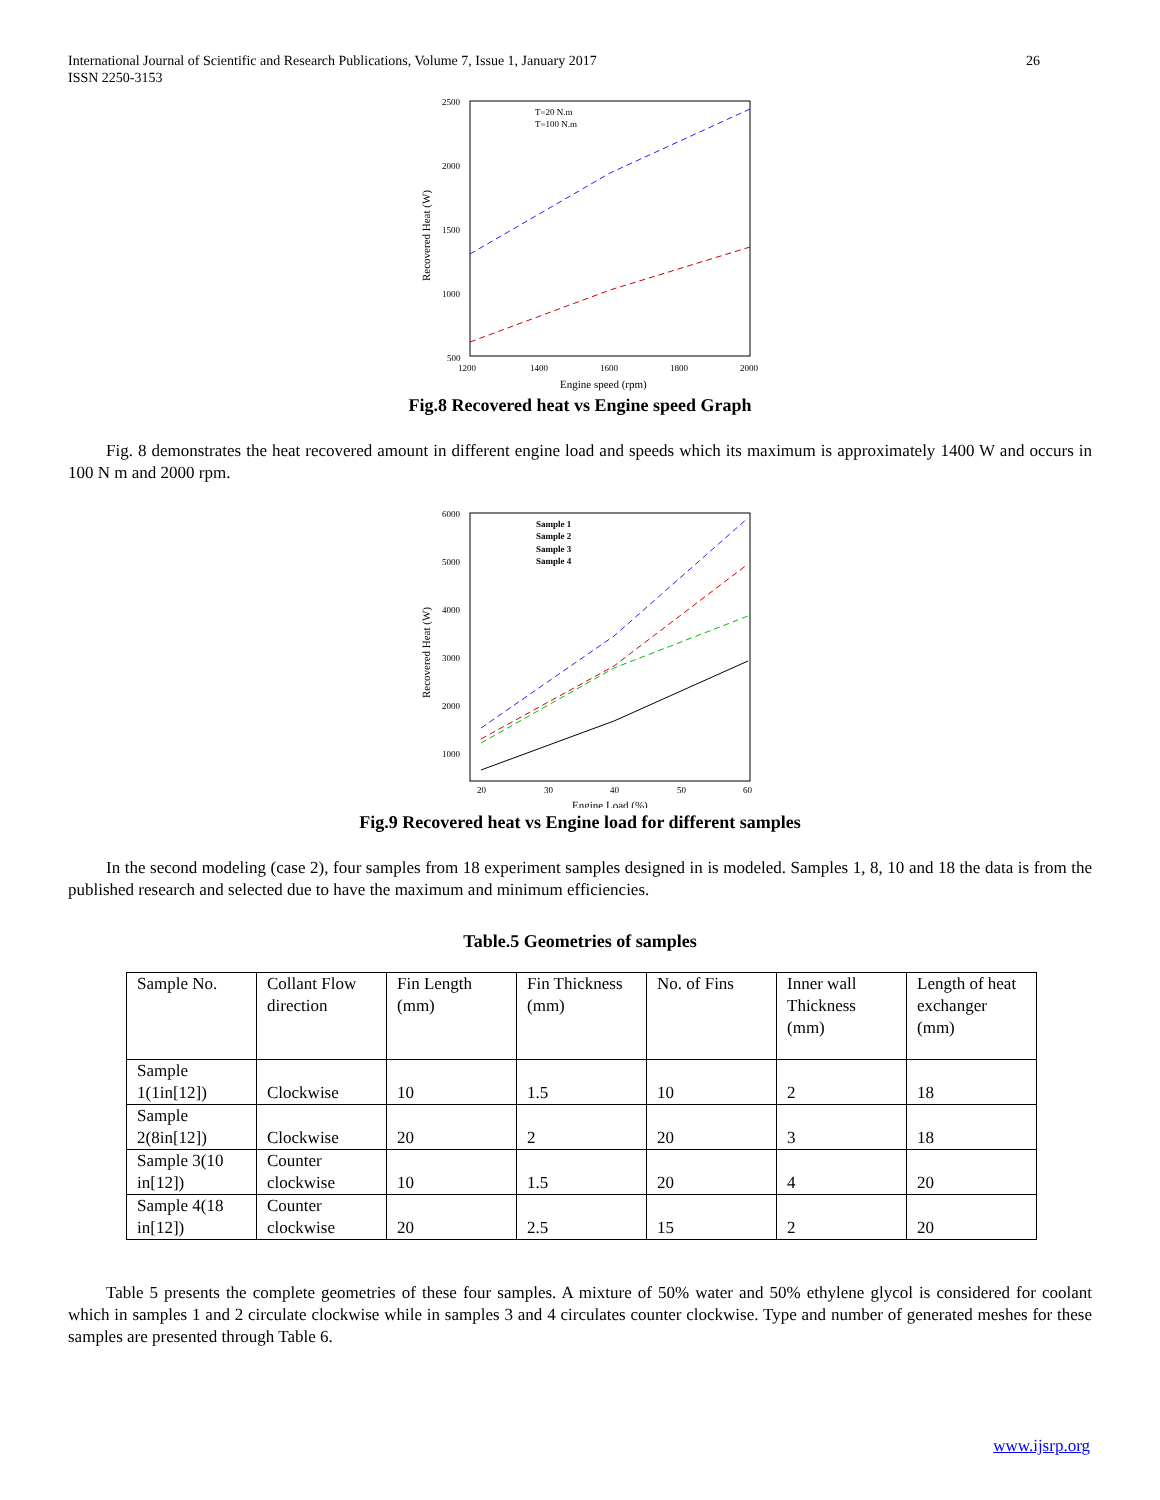International Journal of Scientific and Research Publications, Volume 7, Issue 1, January 2017
ISSN 2250-3153 26
2500
2000
1500
1000
500
1200
1400
1600
1800
2000
Engine speed (rpm)
Recovered Heat (W)
T=20 N.m
T=100 N.m
Fig.8 Recovered heat vs Engine speed Graph
Fig. 8 demonstrates the heat recovered amount in different engine load and speeds which its maximum is approximately 1400 W and occurs in 100 N m and 2000 rpm.
6000
5000
4000
3000
2000
1000
20
30
40
50
60
Engine Load (%)
Recovered Heat (W)
Sample 1
Sample 2
Sample 3
Sample 4
Fig.9 Recovered heat vs Engine load for different samples
In the second modeling (case 2), four samples from 18 experiment samples designed in is modeled. Samples 1, 8, 10 and 18 the data is from the published research and selected due to have the maximum and minimum efficiencies.
Table.5 Geometries of samples
| Sample No. | Collant Flow direction | Fin Length (mm) | Fin Thickness (mm) | No. of Fins | Inner wall Thickness (mm) | Length of heat exchanger (mm) |
| Sample 1(1in[12]) | Clockwise | 10 | 1.5 | 10 | 2 | 18 |
| Sample 2(8in[12]) | Clockwise | 20 | 2 | 20 | 3 | 18 |
| Sample 3(10 in[12]) | Counter clockwise | 10 | 1.5 | 20 | 4 | 20 |
| Sample 4(18 in[12]) | Counter clockwise | 20 | 2.5 | 15 | 2 | 20 |
Table 5 presents the complete geometries of these four samples. A mixture of 50% water and 50% ethylene glycol is considered for coolant which in samples 1 and 2 circulate clockwise while in samples 3 and 4 circulates counter clockwise. Type and number of generated meshes for these samples are presented through Table 6.
www.ijsrp.org